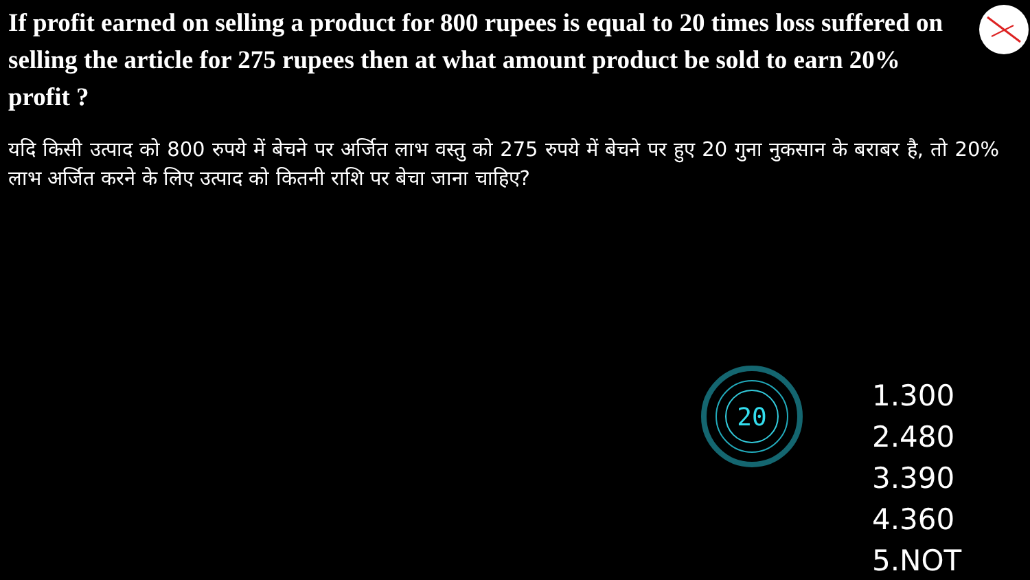If profit earned on selling a product for 800 rupees is equal to 20 times loss suffered on selling the article for 275 rupees then at what amount product be sold to earn 20% profit ?
यदि किसी उत्पाद को 800 रुपये में बेचने पर अर्जित लाभ वस्तु को 275 रुपये में बेचने पर हुए 20 गुना नुकसान के बराबर है, तो 20% लाभ अर्जित करने के लिए उत्पाद को कितनी राशि पर बेचा जाना चाहिए?
20
1.300
2.480
3.390
4.360
5.NOT